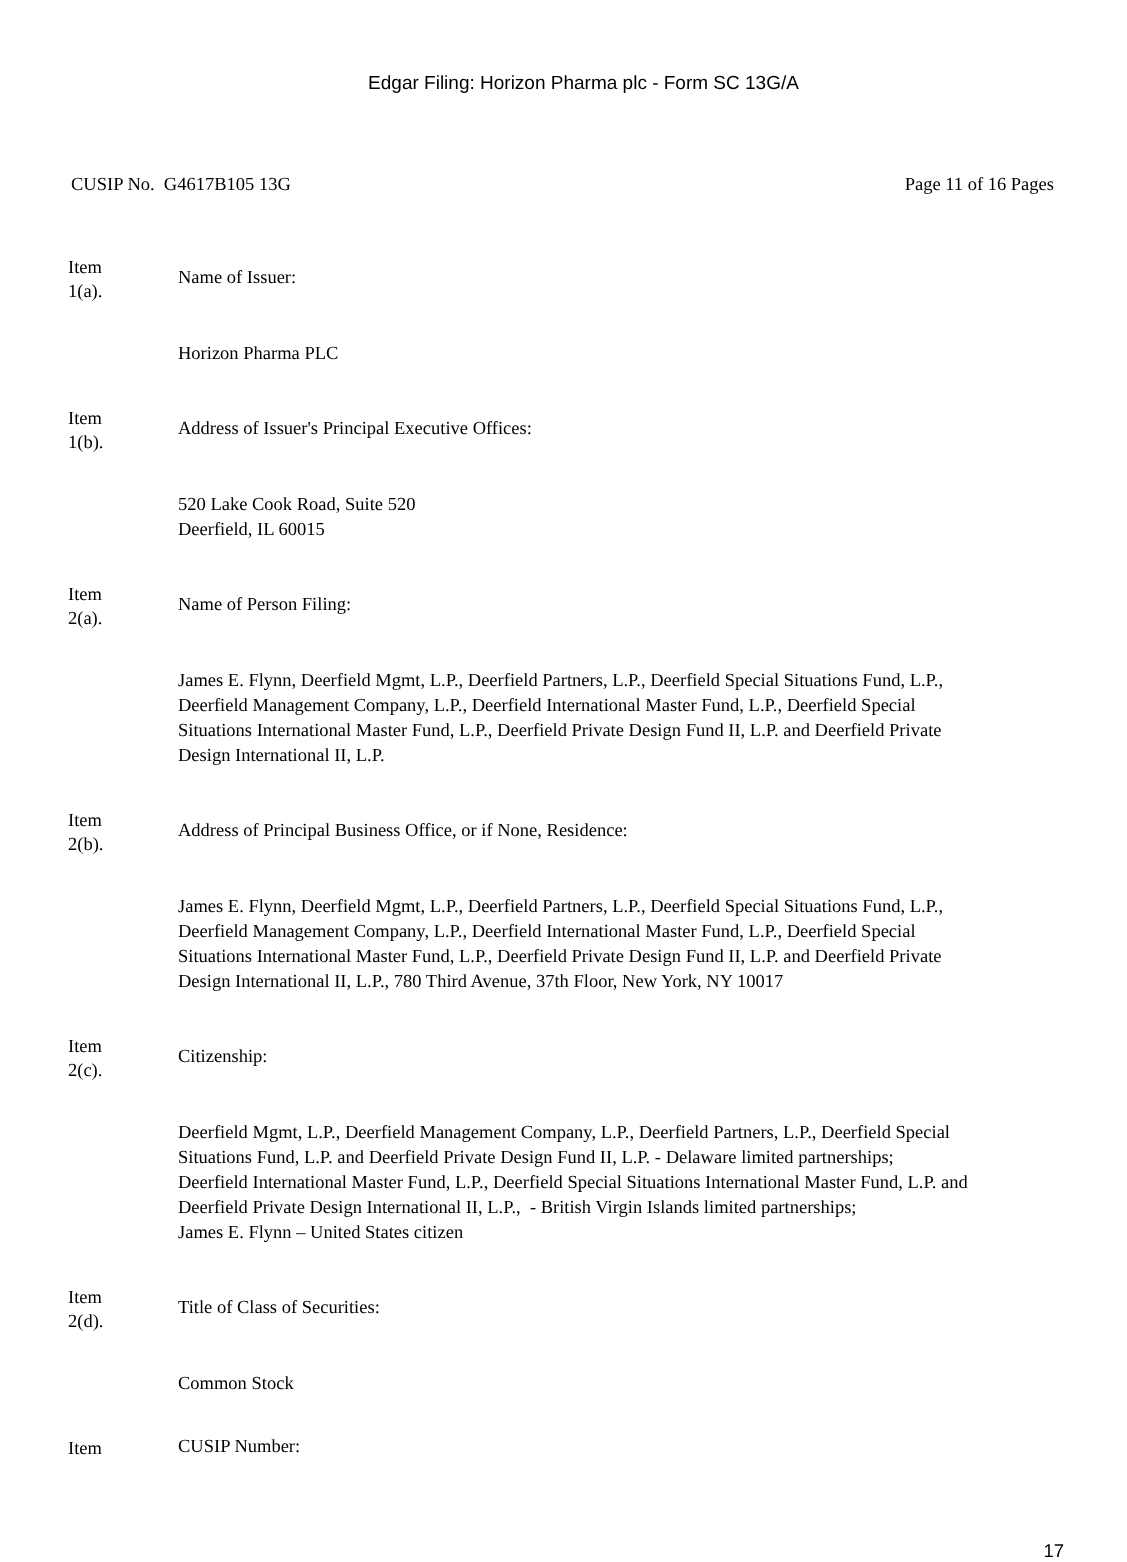Edgar Filing: Horizon Pharma plc - Form SC 13G/A
CUSIP No. G4617B105 13G Page 11 of 16 Pages
Item
1(a).
Name of Issuer:
Horizon Pharma PLC
Item
1(b).
Address of Issuer's Principal Executive Offices:
520 Lake Cook Road, Suite 520
Deerfield, IL 60015
Item
2(a).
Name of Person Filing:
James E. Flynn, Deerfield Mgmt, L.P., Deerfield Partners, L.P., Deerfield Special Situations Fund, L.P., Deerfield Management Company, L.P., Deerfield International Master Fund, L.P., Deerfield Special Situations International Master Fund, L.P., Deerfield Private Design Fund II, L.P. and Deerfield Private Design International II, L.P.
Item
2(b).
Address of Principal Business Office, or if None, Residence:
James E. Flynn, Deerfield Mgmt, L.P., Deerfield Partners, L.P., Deerfield Special Situations Fund, L.P., Deerfield Management Company, L.P., Deerfield International Master Fund, L.P., Deerfield Special Situations International Master Fund, L.P., Deerfield Private Design Fund II, L.P. and Deerfield Private Design International II, L.P., 780 Third Avenue, 37th Floor, New York, NY 10017
Item
2(c).
Citizenship:
Deerfield Mgmt, L.P., Deerfield Management Company, L.P., Deerfield Partners, L.P., Deerfield Special Situations Fund, L.P. and Deerfield Private Design Fund II, L.P. - Delaware limited partnerships;
Deerfield International Master Fund, L.P., Deerfield Special Situations International Master Fund, L.P. and Deerfield Private Design International II, L.P., - British Virgin Islands limited partnerships;
James E. Flynn – United States citizen
Item
2(d).
Title of Class of Securities:
Common Stock
Item
CUSIP Number:
17